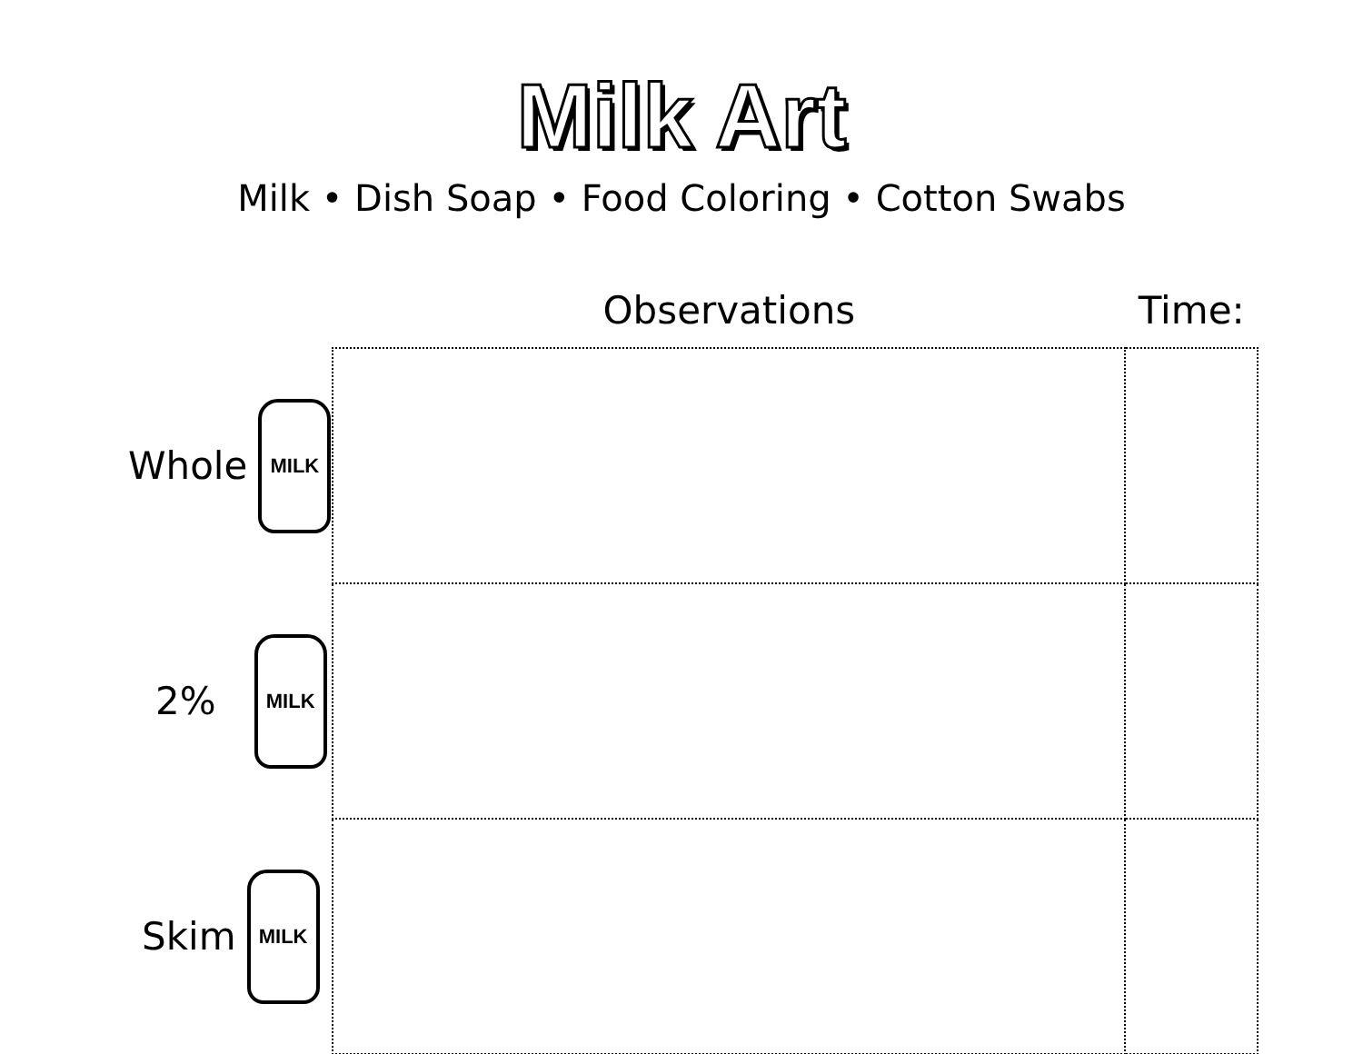Milk Art
Milk • Dish Soap • Food Coloring • Cotton Swabs
| | Observations | Time: |
| --- | --- | --- |
| Whole MILK | | |
| 2% MILK | | |
| Skim MILK | | |